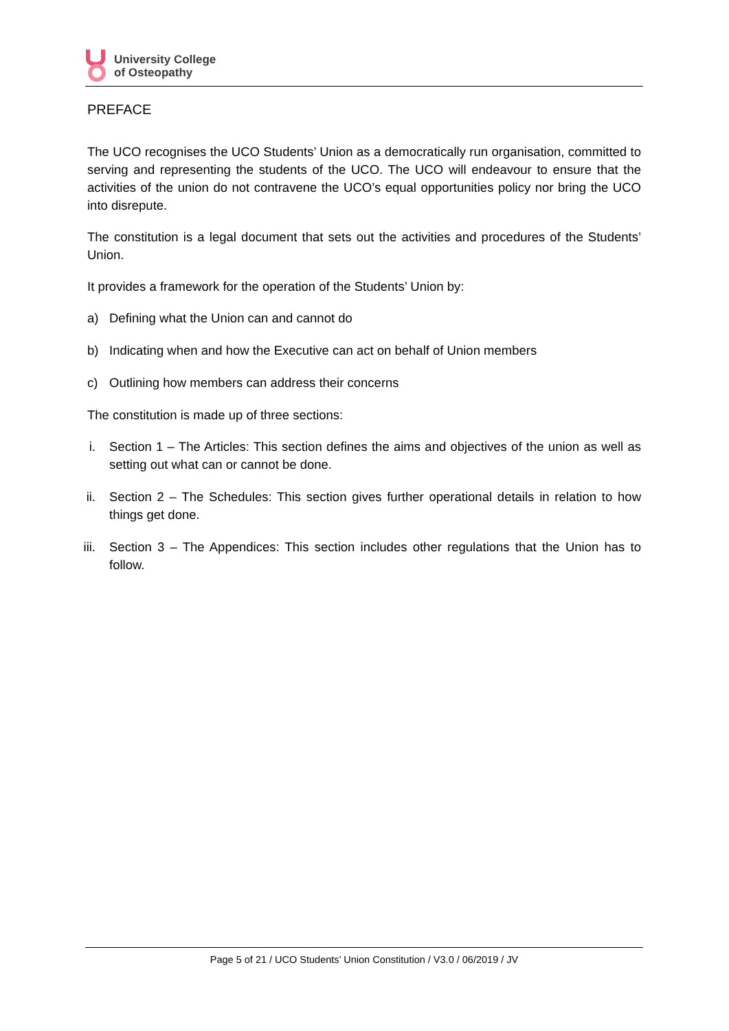University College
of Osteopathy
PREFACE
The UCO recognises the UCO Students’ Union as a democratically run organisation, committed to serving and representing the students of the UCO. The UCO will endeavour to ensure that the activities of the union do not contravene the UCO’s equal opportunities policy nor bring the UCO into disrepute.
The constitution is a legal document that sets out the activities and procedures of the Students’ Union.
It provides a framework for the operation of the Students’ Union by:
a) Defining what the Union can and cannot do
b) Indicating when and how the Executive can act on behalf of Union members
c) Outlining how members can address their concerns
The constitution is made up of three sections:
i. Section 1 – The Articles: This section defines the aims and objectives of the union as well as setting out what can or cannot be done.
ii. Section 2 – The Schedules: This section gives further operational details in relation to how things get done.
iii. Section 3 – The Appendices: This section includes other regulations that the Union has to follow.
Page 5 of 21 / UCO Students’ Union Constitution / V3.0 / 06/2019 / JV